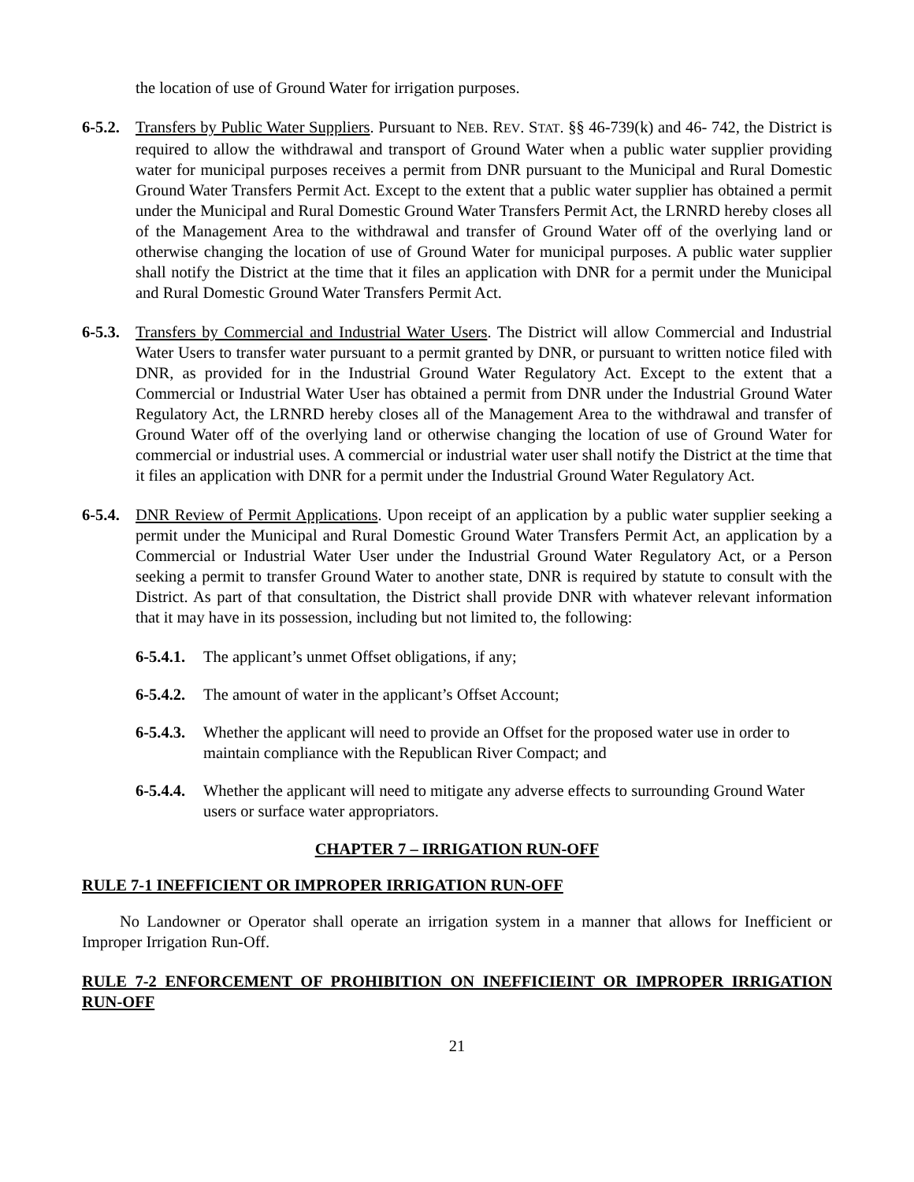the location of use of Ground Water for irrigation purposes.
6-5.2.
Transfers by Public Water Suppliers. Pursuant to NEB. REV. STAT. §§ 46-739(k) and 46- 742, the District is required to allow the withdrawal and transport of Ground Water when a public water supplier providing water for municipal purposes receives a permit from DNR pursuant to the Municipal and Rural Domestic Ground Water Transfers Permit Act. Except to the extent that a public water supplier has obtained a permit under the Municipal and Rural Domestic Ground Water Transfers Permit Act, the LRNRD hereby closes all of the Management Area to the withdrawal and transfer of Ground Water off of the overlying land or otherwise changing the location of use of Ground Water for municipal purposes. A public water supplier shall notify the District at the time that it files an application with DNR for a permit under the Municipal and Rural Domestic Ground Water Transfers Permit Act.
6-5.3.
Transfers by Commercial and Industrial Water Users. The District will allow Commercial and Industrial Water Users to transfer water pursuant to a permit granted by DNR, or pursuant to written notice filed with DNR, as provided for in the Industrial Ground Water Regulatory Act. Except to the extent that a Commercial or Industrial Water User has obtained a permit from DNR under the Industrial Ground Water Regulatory Act, the LRNRD hereby closes all of the Management Area to the withdrawal and transfer of Ground Water off of the overlying land or otherwise changing the location of use of Ground Water for commercial or industrial uses. A commercial or industrial water user shall notify the District at the time that it files an application with DNR for a permit under the Industrial Ground Water Regulatory Act.
6-5.4.
DNR Review of Permit Applications. Upon receipt of an application by a public water supplier seeking a permit under the Municipal and Rural Domestic Ground Water Transfers Permit Act, an application by a Commercial or Industrial Water User under the Industrial Ground Water Regulatory Act, or a Person seeking a permit to transfer Ground Water to another state, DNR is required by statute to consult with the District. As part of that consultation, the District shall provide DNR with whatever relevant information that it may have in its possession, including but not limited to, the following:
6-5.4.1.
The applicant’s unmet Offset obligations, if any;
6-5.4.2.
The amount of water in the applicant’s Offset Account;
6-5.4.3.
Whether the applicant will need to provide an Offset for the proposed water use in order to maintain compliance with the Republican River Compact; and
6-5.4.4.
Whether the applicant will need to mitigate any adverse effects to surrounding Ground Water users or surface water appropriators.
CHAPTER 7 – IRRIGATION RUN-OFF
RULE 7-1 INEFFICIENT OR IMPROPER IRRIGATION RUN-OFF
No Landowner or Operator shall operate an irrigation system in a manner that allows for Inefficient or Improper Irrigation Run-Off.
RULE 7-2 ENFORCEMENT OF PROHIBITION ON INEFFICIEINT OR IMPROPER IRRIGATION RUN-OFF
21